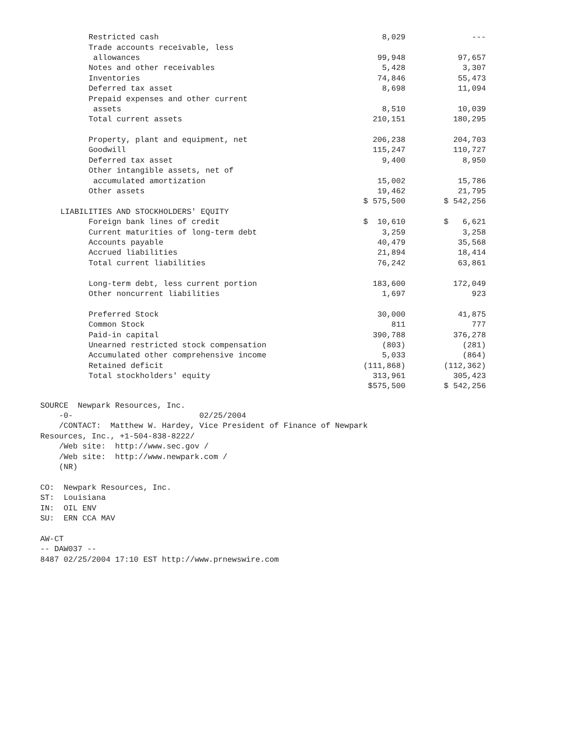| Restricted cash | 8,029 | --- |
| Trade accounts receivable, less | | |
| allowances | 99,948 | 97,657 |
| Notes and other receivables | 5,428 | 3,307 |
| Inventories | 74,846 | 55,473 |
| Deferred tax asset | 8,698 | 11,094 |
| Prepaid expenses and other current | | |
| assets | 8,510 | 10,039 |
| Total current assets | 210,151 | 180,295 |
| Property, plant and equipment, net | 206,238 | 204,703 |
| Goodwill | 115,247 | 110,727 |
| Deferred tax asset | 9,400 | 8,950 |
| Other intangible assets, net of | | |
| accumulated amortization | 15,002 | 15,786 |
| Other assets | 19,462 | 21,795 |
| | $ 575,500 | $ 542,256 |
| LIABILITIES AND STOCKHOLDERS' EQUITY | | |
| Foreign bank lines of credit | $ 10,610 | $ 6,621 |
| Current maturities of long-term debt | 3,259 | 3,258 |
| Accounts payable | 40,479 | 35,568 |
| Accrued liabilities | 21,894 | 18,414 |
| Total current liabilities | 76,242 | 63,861 |
| Long-term debt, less current portion | 183,600 | 172,049 |
| Other noncurrent liabilities | 1,697 | 923 |
| Preferred Stock | 30,000 | 41,875 |
| Common Stock | 811 | 777 |
| Paid-in capital | 390,788 | 376,278 |
| Unearned restricted stock compensation | (803) | (281) |
| Accumulated other comprehensive income | 5,033 | (864) |
| Retained deficit | (111,868) | (112,362) |
| Total stockholders' equity | 313,961 | 305,423 |
| | $575,500 | $ 542,256 |
SOURCE Newpark Resources, Inc. -0- 02/25/2004 /CONTACT: Matthew W. Hardey, Vice President of Finance of Newpark Resources, Inc., +1-504-838-8222/ /Web site: http://www.sec.gov / /Web site: http://www.newpark.com / (NR) CO: Newpark Resources, Inc. ST: Louisiana IN: OIL ENV SU: ERN CCA MAV AW-CT -- DAW037 -- 8487 02/25/2004 17:10 EST http://www.prnewswire.com